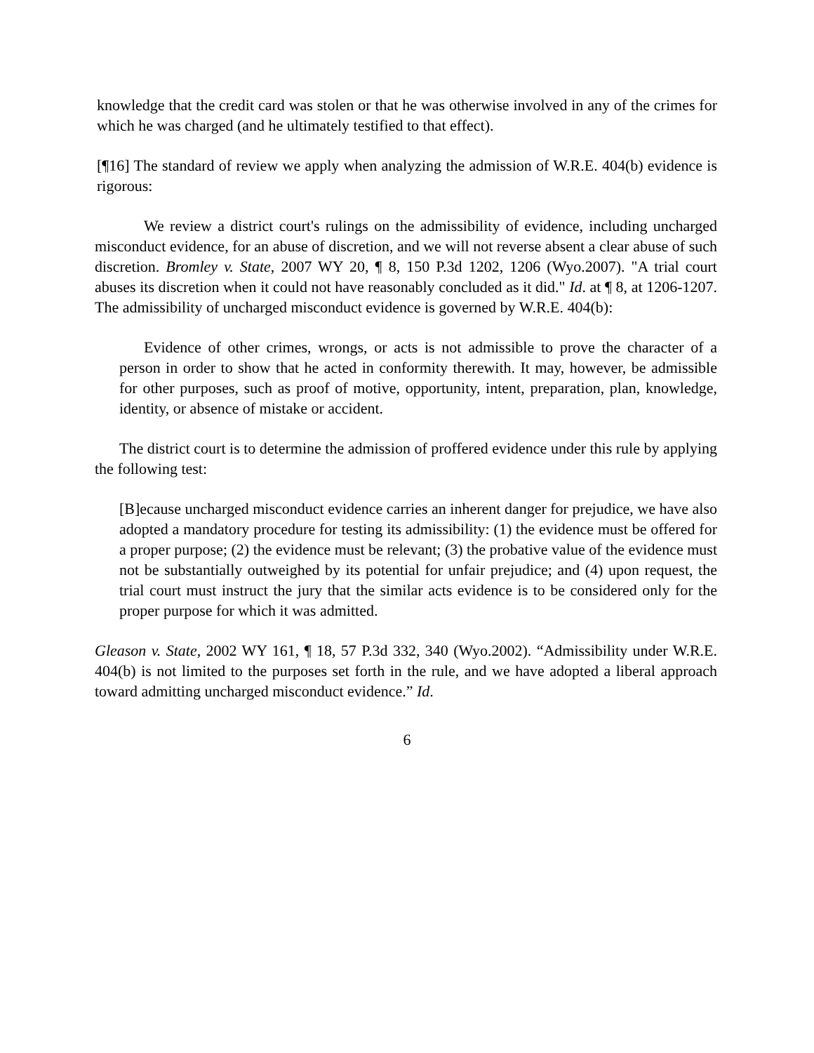knowledge that the credit card was stolen or that he was otherwise involved in any of the crimes for which he was charged (and he ultimately testified to that effect).
[¶16] The standard of review we apply when analyzing the admission of W.R.E. 404(b) evidence is rigorous:
We review a district court's rulings on the admissibility of evidence, including uncharged misconduct evidence, for an abuse of discretion, and we will not reverse absent a clear abuse of such discretion. Bromley v. State, 2007 WY 20, ¶ 8, 150 P.3d 1202, 1206 (Wyo.2007). "A trial court abuses its discretion when it could not have reasonably concluded as it did." Id. at ¶ 8, at 1206-1207. The admissibility of uncharged misconduct evidence is governed by W.R.E. 404(b):
Evidence of other crimes, wrongs, or acts is not admissible to prove the character of a person in order to show that he acted in conformity therewith. It may, however, be admissible for other purposes, such as proof of motive, opportunity, intent, preparation, plan, knowledge, identity, or absence of mistake or accident.
The district court is to determine the admission of proffered evidence under this rule by applying the following test:
[B]ecause uncharged misconduct evidence carries an inherent danger for prejudice, we have also adopted a mandatory procedure for testing its admissibility: (1) the evidence must be offered for a proper purpose; (2) the evidence must be relevant; (3) the probative value of the evidence must not be substantially outweighed by its potential for unfair prejudice; and (4) upon request, the trial court must instruct the jury that the similar acts evidence is to be considered only for the proper purpose for which it was admitted.
Gleason v. State, 2002 WY 161, ¶ 18, 57 P.3d 332, 340 (Wyo.2002). “Admissibility under W.R.E. 404(b) is not limited to the purposes set forth in the rule, and we have adopted a liberal approach toward admitting uncharged misconduct evidence.” Id.
6